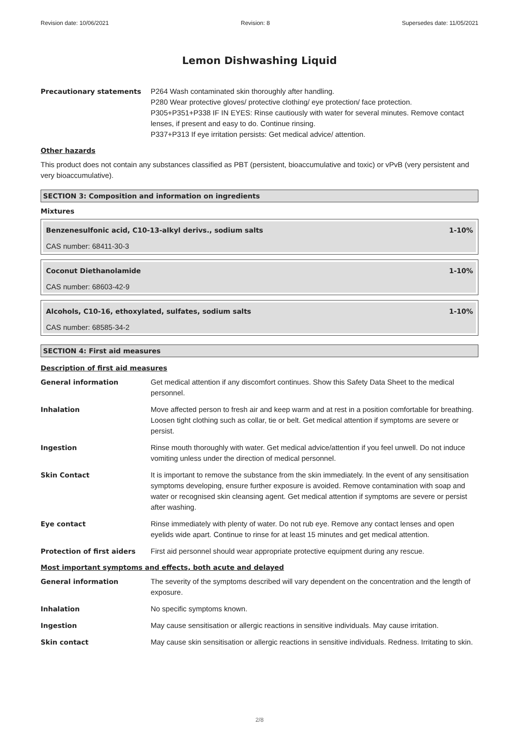Revision date: 10/06/2021 Revision: 8 Supersedes date: 11/05/2021
Lemon Dishwashing Liquid
Precautionary statements P264 Wash contaminated skin thoroughly after handling.
P280 Wear protective gloves/ protective clothing/ eye protection/ face protection.
P305+P351+P338 IF IN EYES: Rinse cautiously with water for several minutes. Remove contact lenses, if present and easy to do. Continue rinsing.
P337+P313 If eye irritation persists: Get medical advice/ attention.
Other hazards
This product does not contain any substances classified as PBT (persistent, bioaccumulative and toxic) or vPvB (very persistent and very bioaccumulative).
SECTION 3: Composition and information on ingredients
Mixtures
Benzenesulfonic acid, C10-13-alkyl derivs., sodium salts 1-10%
CAS number: 68411-30-3
Coconut Diethanolamide 1-10%
CAS number: 68603-42-9
Alcohols, C10-16, ethoxylated, sulfates, sodium salts 1-10%
CAS number: 68585-34-2
SECTION 4: First aid measures
Description of first aid measures
General information Get medical attention if any discomfort continues. Show this Safety Data Sheet to the medical personnel.
Inhalation Move affected person to fresh air and keep warm and at rest in a position comfortable for breathing. Loosen tight clothing such as collar, tie or belt. Get medical attention if symptoms are severe or persist.
Ingestion Rinse mouth thoroughly with water. Get medical advice/attention if you feel unwell. Do not induce vomiting unless under the direction of medical personnel.
Skin Contact It is important to remove the substance from the skin immediately. In the event of any sensitisation symptoms developing, ensure further exposure is avoided. Remove contamination with soap and water or recognised skin cleansing agent. Get medical attention if symptoms are severe or persist after washing.
Eye contact Rinse immediately with plenty of water. Do not rub eye. Remove any contact lenses and open eyelids wide apart. Continue to rinse for at least 15 minutes and get medical attention.
Protection of first aiders First aid personnel should wear appropriate protective equipment during any rescue.
Most important symptoms and effects, both acute and delayed
General information The severity of the symptoms described will vary dependent on the concentration and the length of exposure.
Inhalation No specific symptoms known.
Ingestion May cause sensitisation or allergic reactions in sensitive individuals. May cause irritation.
Skin contact May cause skin sensitisation or allergic reactions in sensitive individuals. Redness. Irritating to skin.
2/8